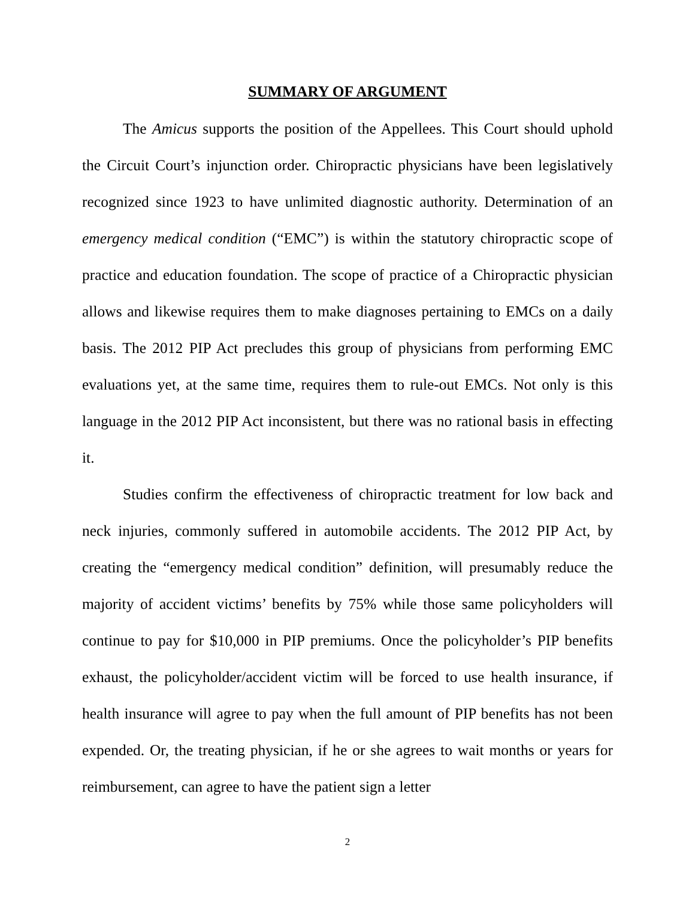SUMMARY OF ARGUMENT
The Amicus supports the position of the Appellees. This Court should uphold the Circuit Court’s injunction order. Chiropractic physicians have been legislatively recognized since 1923 to have unlimited diagnostic authority. Determination of an emergency medical condition (“EMC”) is within the statutory chiropractic scope of practice and education foundation. The scope of practice of a Chiropractic physician allows and likewise requires them to make diagnoses pertaining to EMCs on a daily basis. The 2012 PIP Act precludes this group of physicians from performing EMC evaluations yet, at the same time, requires them to rule-out EMCs. Not only is this language in the 2012 PIP Act inconsistent, but there was no rational basis in effecting it.
Studies confirm the effectiveness of chiropractic treatment for low back and neck injuries, commonly suffered in automobile accidents. The 2012 PIP Act, by creating the “emergency medical condition” definition, will presumably reduce the majority of accident victims’ benefits by 75% while those same policyholders will continue to pay for $10,000 in PIP premiums. Once the policyholder’s PIP benefits exhaust, the policyholder/accident victim will be forced to use health insurance, if health insurance will agree to pay when the full amount of PIP benefits has not been expended. Or, the treating physician, if he or she agrees to wait months or years for reimbursement, can agree to have the patient sign a letter
2